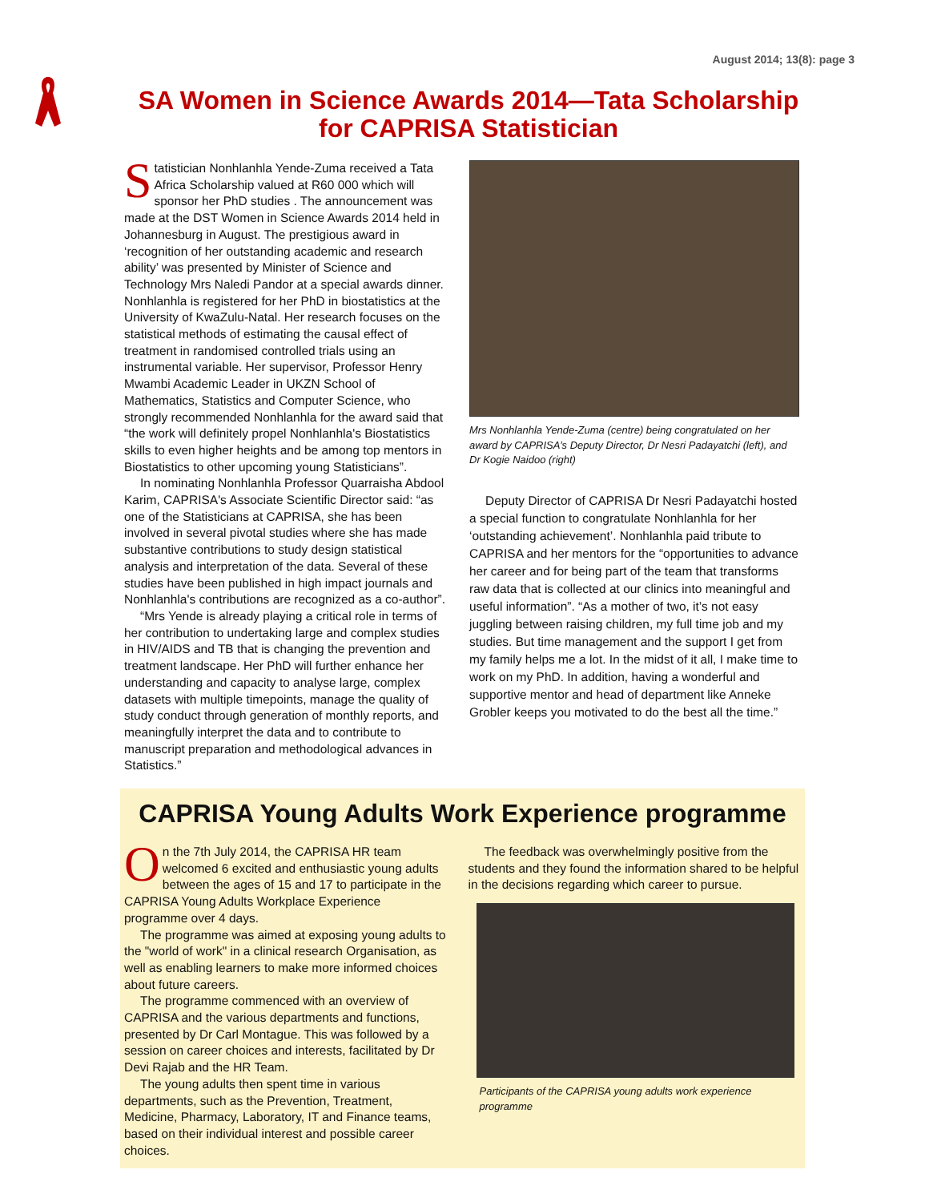August 2014; 13(8): page 3
SA Women in Science Awards 2014—Tata Scholarship for CAPRISA Statistician
Statistician Nonhlanhla Yende-Zuma received a Tata Africa Scholarship valued at R60 000 which will sponsor her PhD studies . The announcement was made at the DST Women in Science Awards 2014 held in Johannesburg in August. The prestigious award in ‘recognition of her outstanding academic and research ability’ was presented by Minister of Science and Technology Mrs Naledi Pandor at a special awards dinner. Nonhlanhla is registered for her PhD in biostatistics at the University of KwaZulu-Natal. Her research focuses on the statistical methods of estimating the causal effect of treatment in randomised controlled trials using an instrumental variable. Her supervisor, Professor Henry Mwambi Academic Leader in UKZN School of Mathematics, Statistics and Computer Science, who strongly recommended Nonhlanhla for the award said that “the work will definitely propel Nonhlanhla's Biostatistics skills to even higher heights and be among top mentors in Biostatistics to other upcoming young Statisticians”.
In nominating Nonhlanhla Professor Quarraisha Abdool Karim, CAPRISA's Associate Scientific Director said: “as one of the Statisticians at CAPRISA, she has been involved in several pivotal studies where she has made substantive contributions to study design statistical analysis and interpretation of the data. Several of these studies have been published in high impact journals and Nonhlanhla's contributions are recognized as a co-author”.
“Mrs Yende is already playing a critical role in terms of her contribution to undertaking large and complex studies in HIV/AIDS and TB that is changing the prevention and treatment landscape. Her PhD will further enhance her understanding and capacity to analyse large, complex datasets with multiple timepoints, manage the quality of study conduct through generation of monthly reports, and meaningfully interpret the data and to contribute to manuscript preparation and methodological advances in Statistics.”
Mrs Nonhlanhla Yende-Zuma (centre) being congratulated on her award by CAPRISA’s Deputy Director, Dr Nesri Padayatchi (left), and Dr Kogie Naidoo (right)
Deputy Director of CAPRISA Dr Nesri Padayatchi hosted a special function to congratulate Nonhlanhla for her ‘outstanding achievement’. Nonhlanhla paid tribute to CAPRISA and her mentors for the “opportunities to advance her career and for being part of the team that transforms raw data that is collected at our clinics into meaningful and useful information”. “As a mother of two, it’s not easy juggling between raising children, my full time job and my studies. But time management and the support I get from my family helps me a lot. In the midst of it all, I make time to work on my PhD. In addition, having a wonderful and supportive mentor and head of department like Anneke Grobler keeps you motivated to do the best all the time.”
CAPRISA Young Adults Work Experience programme
On the 7th July 2014, the CAPRISA HR team welcomed 6 excited and enthusiastic young adults between the ages of 15 and 17 to participate in the CAPRISA Young Adults Workplace Experience programme over 4 days.
The programme was aimed at exposing young adults to the "world of work" in a clinical research Organisation, as well as enabling learners to make more informed choices about future careers.
The programme commenced with an overview of CAPRISA and the various departments and functions, presented by Dr Carl Montague. This was followed by a session on career choices and interests, facilitated by Dr Devi Rajab and the HR Team.
The young adults then spent time in various departments, such as the Prevention, Treatment, Medicine, Pharmacy, Laboratory, IT and Finance teams, based on their individual interest and possible career choices.
The feedback was overwhelmingly positive from the students and they found the information shared to be helpful in the decisions regarding which career to pursue.
Participants of the CAPRISA young adults work experience programme